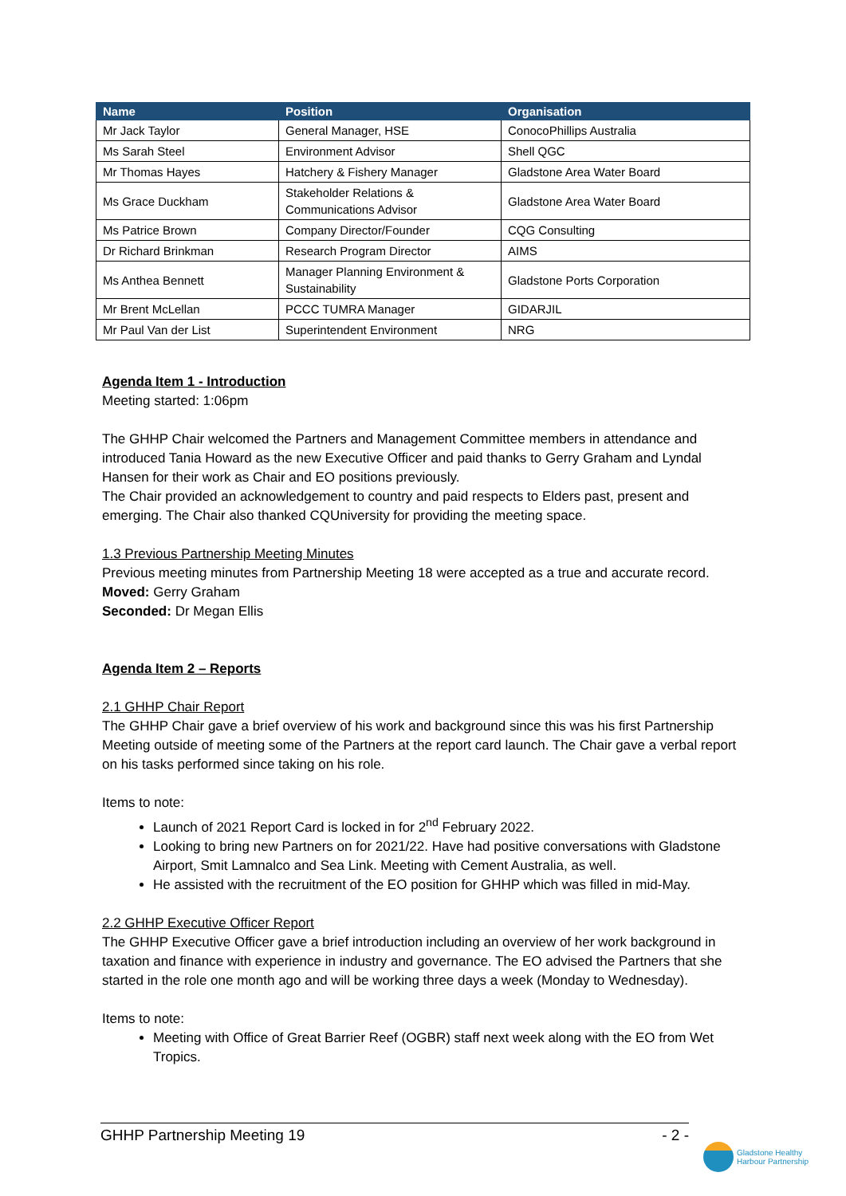| Name | Position | Organisation |
| --- | --- | --- |
| Mr Jack Taylor | General Manager, HSE | ConocoPhillips Australia |
| Ms Sarah Steel | Environment Advisor | Shell QGC |
| Mr Thomas Hayes | Hatchery & Fishery Manager | Gladstone Area Water Board |
| Ms Grace Duckham | Stakeholder Relations & Communications Advisor | Gladstone Area Water Board |
| Ms Patrice Brown | Company Director/Founder | CQG Consulting |
| Dr Richard Brinkman | Research Program Director | AIMS |
| Ms Anthea Bennett | Manager Planning Environment & Sustainability | Gladstone Ports Corporation |
| Mr Brent McLellan | PCCC TUMRA Manager | GIDARJIL |
| Mr Paul Van der List | Superintendent Environment | NRG |
Agenda Item 1 - Introduction
Meeting started: 1:06pm
The GHHP Chair welcomed the Partners and Management Committee members in attendance and introduced Tania Howard as the new Executive Officer and paid thanks to Gerry Graham and Lyndal Hansen for their work as Chair and EO positions previously.
The Chair provided an acknowledgement to country and paid respects to Elders past, present and emerging. The Chair also thanked CQUniversity for providing the meeting space.
1.3 Previous Partnership Meeting Minutes
Previous meeting minutes from Partnership Meeting 18 were accepted as a true and accurate record.
Moved: Gerry Graham
Seconded: Dr Megan Ellis
Agenda Item 2 – Reports
2.1 GHHP Chair Report
The GHHP Chair gave a brief overview of his work and background since this was his first Partnership Meeting outside of meeting some of the Partners at the report card launch. The Chair gave a verbal report on his tasks performed since taking on his role.
Items to note:
Launch of 2021 Report Card is locked in for 2<sup>nd</sup> February 2022.
Looking to bring new Partners on for 2021/22. Have had positive conversations with Gladstone Airport, Smit Lamnalco and Sea Link. Meeting with Cement Australia, as well.
He assisted with the recruitment of the EO position for GHHP which was filled in mid-May.
2.2 GHHP Executive Officer Report
The GHHP Executive Officer gave a brief introduction including an overview of her work background in taxation and finance with experience in industry and governance. The EO advised the Partners that she started in the role one month ago and will be working three days a week (Monday to Wednesday).
Items to note:
Meeting with Office of Great Barrier Reef (OGBR) staff next week along with the EO from Wet Tropics.
GHHP Partnership Meeting 19 - 2 -
Gladstone Healthy
Harbour Partnership